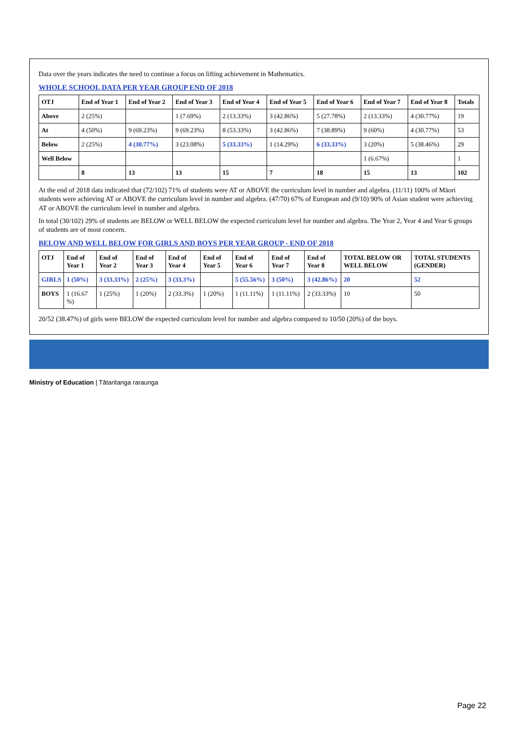Data over the years indicates the need to continue a focus on lifting achievement in Mathematics.
WHOLE SCHOOL DATA PER YEAR GROUP END OF 2018
| OTJ | End of Year 1 | End of Year 2 | End of Year 3 | End of Year 4 | End of Year 5 | End of Year 6 | End of Year 7 | End of Year 8 | Totals |
| --- | --- | --- | --- | --- | --- | --- | --- | --- | --- |
| Above | 2 (25%) | | 1 (7.69%) | 2 (13.33%) | 3 (42.86%) | 5 (27.78%) | 2 (13.33%) | 4 (30.77%) | 19 |
| At | 4 (50%) | 9 (69.23%) | 9 (69.23%) | 8 (53.33%) | 3 (42.86%) | 7 (38.89%) | 9 (60%) | 4 (30.77%) | 53 |
| Below | 2 (25%) | 4 (30.77%) | 3 (23.08%) | 5 (33.33%) | 1 (14.29%) | 6 (33.33%) | 3 (20%) | 5 (38.46%) | 29 |
| Well Below | | | | | | | 1 (6.67%) | | 1 |
| | 8 | 13 | 13 | 15 | 7 | 18 | 15 | 13 | 102 |
At the end of 2018 data indicated that (72/102) 71% of students were AT or ABOVE the curriculum level in number and algebra. (11/11) 100% of Māori students were achieving AT or ABOVE the curriculum level in number and algebra. (47/70) 67% of European and (9/10) 90% of Asian student were achieving AT or ABOVE the curriculum level in number and algebra.
In total (30/102) 29% of students are BELOW or WELL BELOW the expected curriculum level for number and algebra. The Year 2, Year 4 and Year 6 groups of students are of most concern.
BELOW AND WELL BELOW FOR GIRLS AND BOYS PER YEAR GROUP - END OF 2018
| OTJ | End of Year 1 | End of Year 2 | End of Year 3 | End of Year 4 | End of Year 5 | End of Year 6 | End of Year 7 | End of Year 8 | TOTAL BELOW OR WELL BELOW | TOTAL STUDENTS (GENDER) |
| --- | --- | --- | --- | --- | --- | --- | --- | --- | --- | --- |
| GIRLS | 1 (50%) | 3 (33.33%) | 2 (25%) | 3 (33.3%) | | 5 (55.56%) | 3 (50%) | 3 (42.86%) | 20 | 52 |
| BOYS | 1 (16.67 %) | 1 (25%) | 1 (20%) | 2 (33.3%) | 1 (20%) | 1 (11.11%) | 1 (11.11%) | 2 (33.33%) | 10 | 50 |
20/52 (38.47%) of girls were BELOW the expected curriculum level for number and algebra compared to 10/50 (20%) of the boys.
Ministry of Education | Tātaritanga raraunga
Page 22